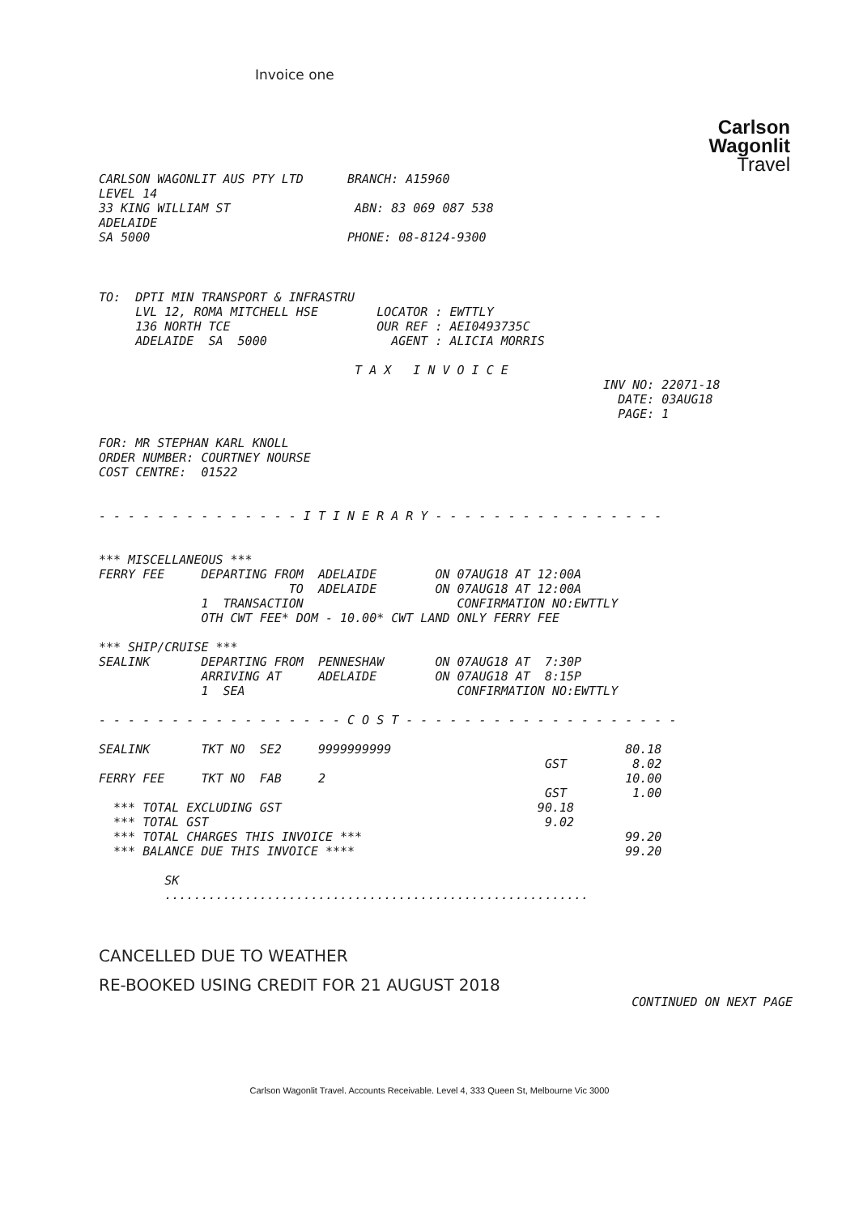Invoice one
Carlson
Wagonlit
Travel
CARLSON WAGONLIT AUS PTY LTD      BRANCH: A15960
LEVEL 14
33 KING WILLIAM ST                 ABN: 83 069 087 538
ADELAIDE
SA 5000                           PHONE: 08-8124-9300
TO:  DPTI MIN TRANSPORT & INFRASTRU
     LVL 12, ROMA MITCHELL HSE        LOCATOR : EWTTLY
     136 NORTH TCE                    OUR REF : AEI0493735C
     ADELAIDE  SA  5000                 AGENT : ALICIA MORRIS

                                   T A X   I N V O I C E
                                                                     INV NO: 22071-18
                                                                       DATE: 03AUG18
                                                                       PAGE: 1

FOR: MR STEPHAN KARL KNOLL
ORDER NUMBER: COURTNEY NOURSE
COST CENTRE:  01522


- - - - - - - - - - - - - - I T I N E R A R Y - - - - - - - - - - - - - - - -


*** MISCELLANEOUS ***
FERRY FEE     DEPARTING FROM  ADELAIDE        ON 07AUG18 AT 12:00A
                          TO  ADELAIDE        ON 07AUG18 AT 12:00A
              1  TRANSACTION                     CONFIRMATION NO:EWTTLY
              OTH CWT FEE* DOM - 10.00* CWT LAND ONLY FERRY FEE

*** SHIP/CRUISE ***
SEALINK       DEPARTING FROM  PENNESHAW       ON 07AUG18 AT  7:30P
              ARRIVING AT     ADELAIDE        ON 07AUG18 AT  8:15P
              1  SEA                             CONFIRMATION NO:EWTTLY

- - - - - - - - - - - - - - - - - C O S T - - - - - - - - - - - - - - - - - - -

SEALINK       TKT NO  SE2     9999999999                                80.18
                                                             GST         8.02
FERRY FEE     TKT NO  FAB     2                                         10.00
                                                             GST         1.00
  *** TOTAL EXCLUDING GST                                   90.18
  *** TOTAL GST                                              9.02
  *** TOTAL CHARGES THIS INVOICE ***                                    99.20
  *** BALANCE DUE THIS INVOICE ****                                     99.20

         SK
         ..........................................................
CANCELLED DUE TO WEATHER
RE-BOOKED USING CREDIT FOR 21 AUGUST 2018
CONTINUED ON NEXT PAGE
Carlson Wagonlit Travel. Accounts Receivable. Level 4, 333 Queen St, Melbourne Vic 3000